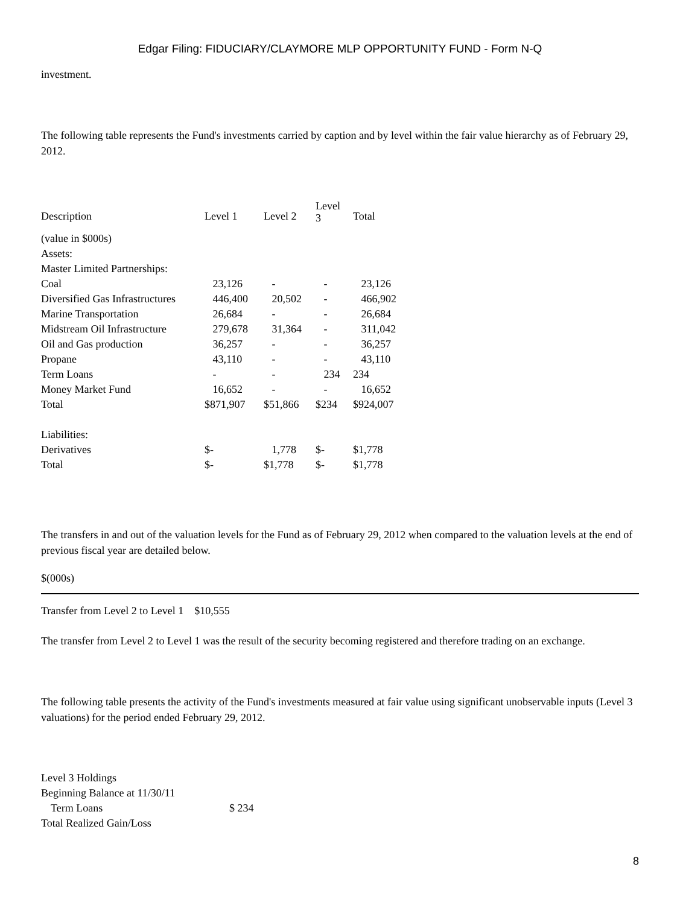Edgar Filing: FIDUCIARY/CLAYMORE MLP OPPORTUNITY FUND - Form N-Q
investment.
The following table represents the Fund's investments carried by caption and by level within the fair value hierarchy as of February 29, 2012.
| Description | Level 1 | Level 2 | Level 3 | Total |
| (value in $000s) | | | | |
| Assets: | | | | |
| Master Limited Partnerships: | | | | |
| Coal | 23,126 | - | - | 23,126 |
| Diversified Gas Infrastructures | 446,400 | 20,502 | - | 466,902 |
| Marine Transportation | 26,684 | - | - | 26,684 |
| Midstream Oil Infrastructure | 279,678 | 31,364 | - | 311,042 |
| Oil and Gas production | 36,257 | - | - | 36,257 |
| Propane | 43,110 | - | - | 43,110 |
| Term Loans | - | - | 234 | 234 |
| Money Market Fund | 16,652 | - | - | 16,652 |
| Total | $871,907 | $51,866 | $234 | $924,007 |
| Liabilities: | | | | |
| Derivatives | $- | 1,778 | $- | $1,778 |
| Total | $- | $1,778 | $- | $1,778 |
The transfers in and out of the valuation levels for the Fund as of February 29, 2012 when compared to the valuation levels at the end of previous fiscal year are detailed below.
$(000s)
Transfer from Level 2 to Level 1 $10,555
The transfer from Level 2 to Level 1 was the result of the security becoming registered and therefore trading on an exchange.
The following table presents the activity of the Fund's investments measured at fair value using significant unobservable inputs (Level 3 valuations) for the period ended February 29, 2012.
| Level 3 Holdings | |
| Beginning Balance at 11/30/11 | |
| Term Loans | $ 234 |
| Total Realized Gain/Loss | |
8